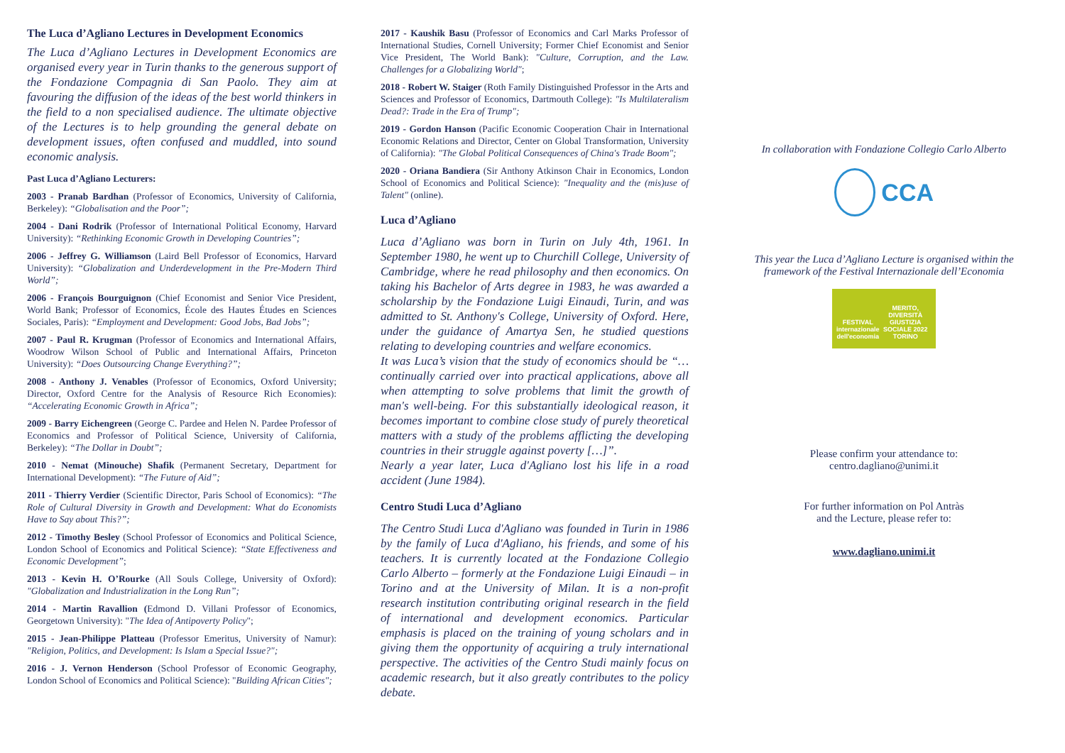The Luca d’Agliano Lectures in Development Economics
The Luca d’Agliano Lectures in Development Economics are organised every year in Turin thanks to the generous support of the Fondazione Compagnia di San Paolo. They aim at favouring the diffusion of the ideas of the best world thinkers in the field to a non specialised audience. The ultimate objective of the Lectures is to help grounding the general debate on development issues, often confused and muddled, into sound economic analysis.
Past Luca d’Agliano Lecturers:
2003 - Pranab Bardhan (Professor of Economics, University of California, Berkeley): “Globalisation and the Poor”;
2004 - Dani Rodrik (Professor of International Political Economy, Harvard University): “Rethinking Economic Growth in Developing Countries”;
2006 - Jeffrey G. Williamson (Laird Bell Professor of Economics, Harvard University): “Globalization and Underdevelopment in the Pre-Modern Third World”;
2006 - François Bourguignon (Chief Economist and Senior Vice President, World Bank; Professor of Economics, École des Hautes Études en Sciences Sociales, Paris): “Employment and Development: Good Jobs, Bad Jobs”;
2007 - Paul R. Krugman (Professor of Economics and International Affairs, Woodrow Wilson School of Public and International Affairs, Princeton University): “Does Outsourcing Change Everything?”;
2008 - Anthony J. Venables (Professor of Economics, Oxford University; Director, Oxford Centre for the Analysis of Resource Rich Economies): “Accelerating Economic Growth in Africa”;
2009 - Barry Eichengreen (George C. Pardee and Helen N. Pardee Professor of Economics and Professor of Political Science, University of California, Berkeley): “The Dollar in Doubt”;
2010 - Nemat (Minouche) Shafik (Permanent Secretary, Department for International Development): “The Future of Aid”;
2011 - Thierry Verdier (Scientific Director, Paris School of Economics): “The Role of Cultural Diversity in Growth and Development: What do Economists Have to Say about This?”;
2012 - Timothy Besley (School Professor of Economics and Political Science, London School of Economics and Political Science): “State Effectiveness and Economic Development”;
2013 - Kevin H. O’Rourke (All Souls College, University of Oxford): "Globalization and Industrialization in the Long Run”;
2014 - Martin Ravallion (Edmond D. Villani Professor of Economics, Georgetown University): "The Idea of Antipoverty Policy";
2015 - Jean-Philippe Platteau (Professor Emeritus, University of Namur): "Religion, Politics, and Development: Is Islam a Special Issue?";
2016 - J. Vernon Henderson (School Professor of Economic Geography, London School of Economics and Political Science): "Building African Cities";
2017 - Kaushik Basu (Professor of Economics and Carl Marks Professor of International Studies, Cornell University; Former Chief Economist and Senior Vice President, The World Bank): "Culture, Corruption, and the Law. Challenges for a Globalizing World";
2018 - Robert W. Staiger (Roth Family Distinguished Professor in the Arts and Sciences and Professor of Economics, Dartmouth College): "Is Multilateralism Dead?: Trade in the Era of Trump";
2019 - Gordon Hanson (Pacific Economic Cooperation Chair in International Economic Relations and Director, Center on Global Transformation, University of California): "The Global Political Consequences of China's Trade Boom";
2020 - Oriana Bandiera (Sir Anthony Atkinson Chair in Economics, London School of Economics and Political Science): "Inequality and the (mis)use of Talent" (online).
Luca d’Agliano
Luca d’Agliano was born in Turin on July 4th, 1961. In September 1980, he went up to Churchill College, University of Cambridge, where he read philosophy and then economics. On taking his Bachelor of Arts degree in 1983, he was awarded a scholarship by the Fondazione Luigi Einaudi, Turin, and was admitted to St. Anthony's College, University of Oxford. Here, under the guidance of Amartya Sen, he studied questions relating to developing countries and welfare economics.
It was Luca’s vision that the study of economics should be “… continually carried over into practical applications, above all when attempting to solve problems that limit the growth of man's well-being. For this substantially ideological reason, it becomes important to combine close study of purely theoretical matters with a study of the problems afflicting the developing countries in their struggle against poverty […]”.
Nearly a year later, Luca d'Agliano lost his life in a road accident (June 1984).
Centro Studi Luca d’Agliano
The Centro Studi Luca d'Agliano was founded in Turin in 1986 by the family of Luca d'Agliano, his friends, and some of his teachers. It is currently located at the Fondazione Collegio Carlo Alberto – formerly at the Fondazione Luigi Einaudi – in Torino and at the University of Milan. It is a non-profit research institution contributing original research in the field of international and development economics. Particular emphasis is placed on the training of young scholars and in giving them the opportunity of acquiring a truly international perspective. The activities of the Centro Studi mainly focus on academic research, but it also greatly contributes to the policy debate.
In collaboration with Fondazione Collegio Carlo Alberto
CCA
This year the Luca d’Agliano Lecture is organised within the framework of the Festival Internazionale dell’Economia
FESTIVAL internazionale dell'economia MERITO, DIVERSITÀ GIUSTIZIA SOCIALE 2022 TORINO
Please confirm your attendance to:
centro.dagliano@unimi.it
For further information on Pol Antràs
and the Lecture, please refer to:
www.dagliano.unimi.it